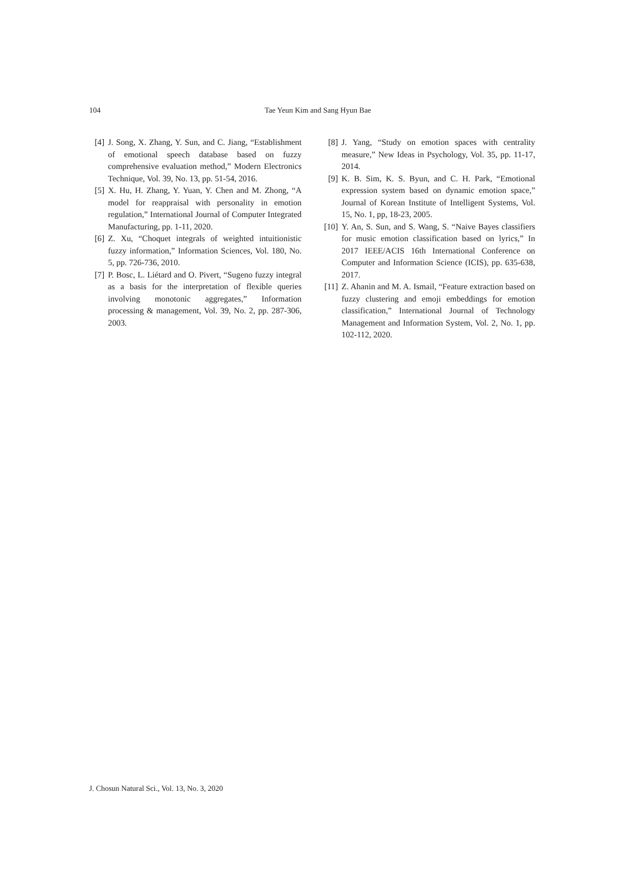104 Tae Yeun Kim and Sang Hyun Bae
[4] J. Song, X. Zhang, Y. Sun, and C. Jiang, “Establishment of emotional speech database based on fuzzy comprehensive evaluation method,” Modern Electronics Technique, Vol. 39, No. 13, pp. 51-54, 2016.
[5] X. Hu, H. Zhang, Y. Yuan, Y. Chen and M. Zhong, “A model for reappraisal with personality in emotion regulation,” International Journal of Computer Integrated Manufacturing, pp. 1-11, 2020.
[6] Z. Xu, “Choquet integrals of weighted intuitionistic fuzzy information,” Information Sciences, Vol. 180, No. 5, pp. 726-736, 2010.
[7] P. Bosc, L. Liétard and O. Pivert, “Sugeno fuzzy integral as a basis for the interpretation of flexible queries involving monotonic aggregates,” Information processing & management, Vol. 39, No. 2, pp. 287-306, 2003.
[8] J. Yang, “Study on emotion spaces with centrality measure,” New Ideas in Psychology, Vol. 35, pp. 11-17, 2014.
[9] K. B. Sim, K. S. Byun, and C. H. Park, “Emotional expression system based on dynamic emotion space,” Journal of Korean Institute of Intelligent Systems, Vol. 15, No. 1, pp, 18-23, 2005.
[10] Y. An, S. Sun, and S. Wang, S. “Naive Bayes classifiers for music emotion classification based on lyrics,” In 2017 IEEE/ACIS 16th International Conference on Computer and Information Science (ICIS), pp. 635-638, 2017.
[11] Z. Ahanin and M. A. Ismail, “Feature extraction based on fuzzy clustering and emoji embeddings for emotion classification,” International Journal of Technology Management and Information System, Vol. 2, No. 1, pp. 102-112, 2020.
J. Chosun Natural Sci., Vol. 13, No. 3, 2020